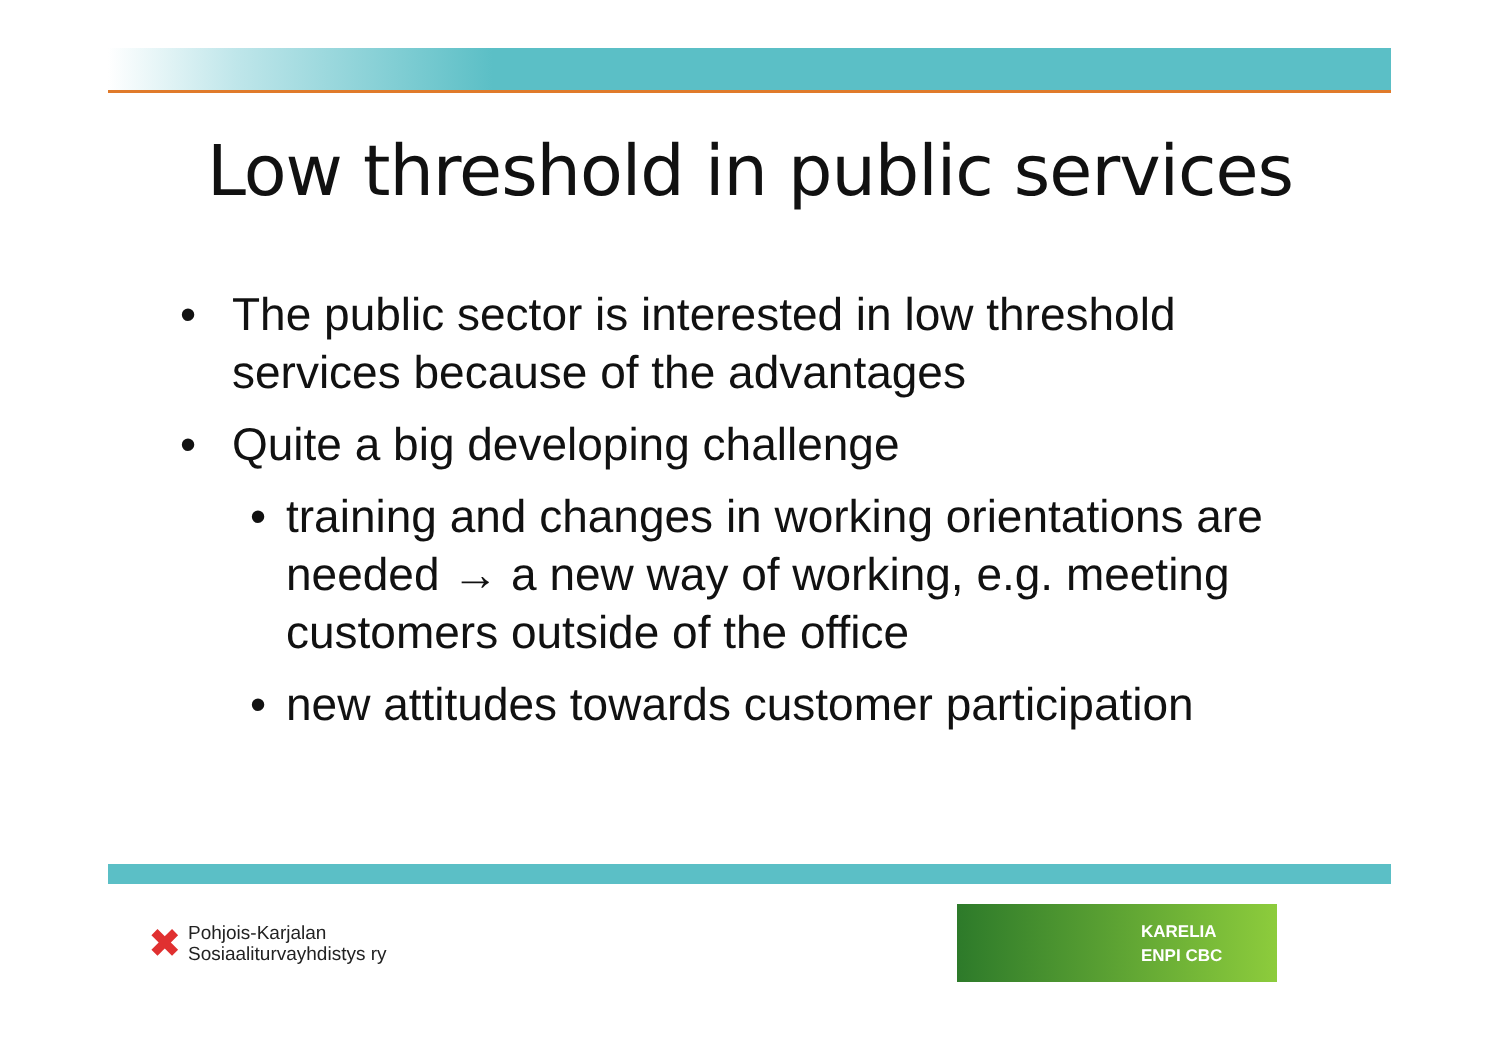Low threshold in public services
• The public sector is interested in low threshold services because of the advantages
• Quite a big developing challenge
• training and changes in working orientations are needed → a new way of working, e.g. meeting customers outside of the office
• new attitudes towards customer participation
✖ Pohjois-Karjalan
Sosiaaliturvayhdistys ry
KARELIA
ENPI CBC